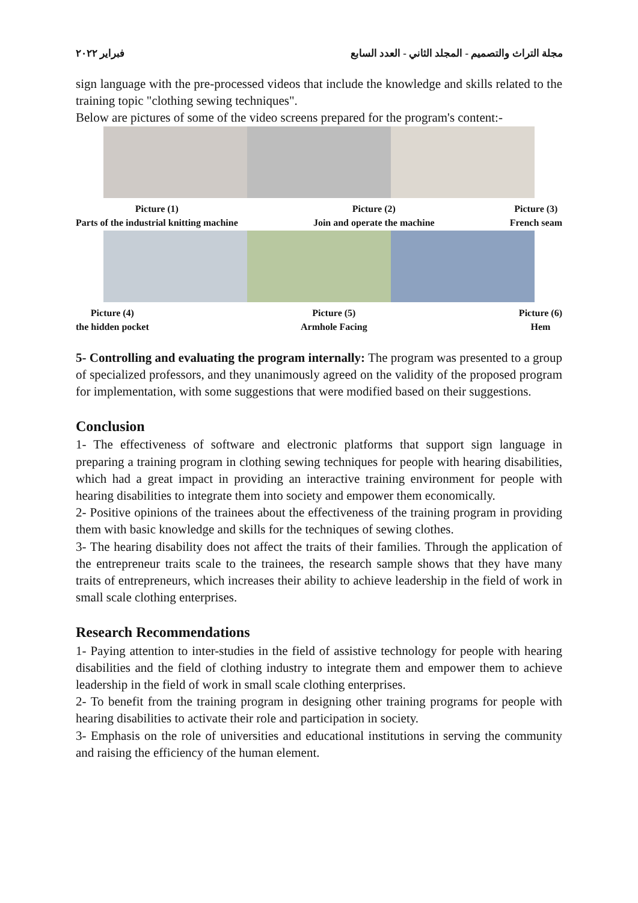فبراير ٢٠٢٢ مجلة التراث والتصميم - المجلد الثاني - العدد السابع
sign language with the pre-processed videos that include the knowledge and skills related to the training topic "clothing sewing techniques".
Below are pictures of some of the video screens prepared for the program's content:-
Picture (1)
Parts of the industrial knitting machine Picture (2)
Join and operate the machine Picture (3)
French seam
Picture (4)
the hidden pocket Picture (5)
Armhole Facing Picture (6)
Hem
5- Controlling and evaluating the program internally: The program was presented to a group of specialized professors, and they unanimously agreed on the validity of the proposed program for implementation, with some suggestions that were modified based on their suggestions.
Conclusion
1- The effectiveness of software and electronic platforms that support sign language in preparing a training program in clothing sewing techniques for people with hearing disabilities, which had a great impact in providing an interactive training environment for people with hearing disabilities to integrate them into society and empower them economically.
2- Positive opinions of the trainees about the effectiveness of the training program in providing them with basic knowledge and skills for the techniques of sewing clothes.
3- The hearing disability does not affect the traits of their families. Through the application of the entrepreneur traits scale to the trainees, the research sample shows that they have many traits of entrepreneurs, which increases their ability to achieve leadership in the field of work in small scale clothing enterprises.
Research Recommendations
1- Paying attention to inter-studies in the field of assistive technology for people with hearing disabilities and the field of clothing industry to integrate them and empower them to achieve leadership in the field of work in small scale clothing enterprises.
2- To benefit from the training program in designing other training programs for people with hearing disabilities to activate their role and participation in society.
3- Emphasis on the role of universities and educational institutions in serving the community and raising the efficiency of the human element.